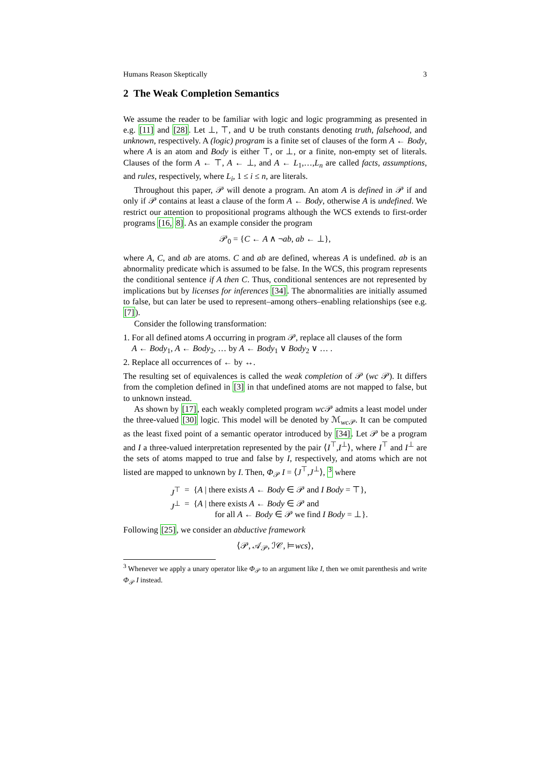Humans Reason Skeptically 3
2 The Weak Completion Semantics
We assume the reader to be familiar with logic and logic programming as presented in e.g. [11] and [28]. Let ⊥, ⊤, and ∪ be truth constants denoting truth, falsehood, and unknown, respectively. A (logic) program is a finite set of clauses of the form A ← Body, where A is an atom and Body is either ⊤, or ⊥, or a finite, non-empty set of literals. Clauses of the form A ← ⊤, A ← ⊥, and A ← L<sub>1</sub>,…,L<sub>n</sub> are called facts, assumptions, and rules, respectively, where L<sub>i</sub>, 1 ≤ i ≤ n, are literals.
Throughout this paper, 𝒫 will denote a program. An atom A is defined in 𝒫 if and only if 𝒫 contains at least a clause of the form A ← Body, otherwise A is undefined. We restrict our attention to propositional programs although the WCS extends to first-order programs [16, 8]. As an example consider the program
𝒫<sub>0</sub> = {C ← A ∧ ¬ab, ab ← ⊥},
where A, C, and ab are atoms. C and ab are defined, whereas A is undefined. ab is an abnormality predicate which is assumed to be false. In the WCS, this program represents the conditional sentence if A then C. Thus, conditional sentences are not represented by implications but by licenses for inferences [34]. The abnormalities are initially assumed to false, but can later be used to represent–among others–enabling relationships (see e.g. [7]).
Consider the following transformation:
1. For all defined atoms A occurring in program 𝒫, replace all clauses of the form
A ← Body<sub>1</sub>, A ← Body<sub>2</sub>, … by A ← Body<sub>1</sub> ∨ Body<sub>2</sub> ∨ … .
2. Replace all occurrences of ← by ↔.
The resulting set of equivalences is called the weak completion of 𝒫 (wc 𝒫). It differs from the completion defined in [3] in that undefined atoms are not mapped to false, but to unknown instead.
As shown by [17], each weakly completed program wc 𝒫 admits a least model under the three-valued [30] logic. This model will be denoted by ℳ<sub>wc 𝒫</sub>. It can be computed as the least fixed point of a semantic operator introduced by [34]. Let 𝒫 be a program and I a three-valued interpretation represented by the pair ⟨I<sup>⊤</sup>,I<sup>⊥</sup>⟩, where I<sup>⊤</sup> and I<sup>⊥</sup> are the sets of atoms mapped to true and false by I, respectively, and atoms which are not listed are mapped to unknown by I. Then, Φ<sub>𝒫</sub> I = ⟨J<sup>⊤</sup>,J<sup>⊥</sup>⟩, <sup>3</sup> where
| J<sup>⊤</sup> | = | { A / there exists A ← Body ∈ 𝒫 and I Body = ⊤}, |
| J<sup>⊥</sup> | = | { A / there exists A ← Body ∈ 𝒫 and for all A ← Body ∈ 𝒫 we find I Body = ⊥}. |
Following [25], we consider an abductive framework
⟨𝒫, 𝒜<sub>𝒫</sub>, ℐ𝒞, ⊨wcs⟩,
<sup>3</sup> Whenever we apply a unary operator like Φ<sub>𝒫</sub> to an argument like I, then we omit parenthesis and write Φ<sub>𝒫</sub> I instead.